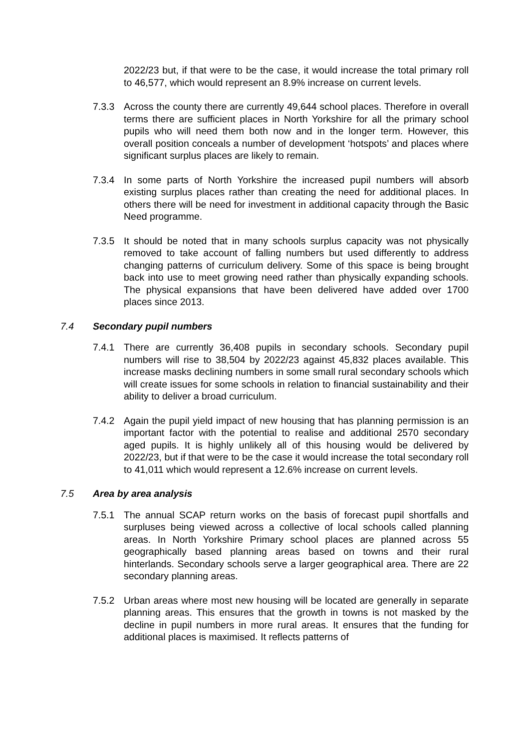2022/23 but, if that were to be the case, it would increase the total primary roll to 46,577, which would represent an 8.9% increase on current levels.
7.3.3 Across the county there are currently 49,644 school places. Therefore in overall terms there are sufficient places in North Yorkshire for all the primary school pupils who will need them both now and in the longer term. However, this overall position conceals a number of development ‘hotspots’ and places where significant surplus places are likely to remain.
7.3.4 In some parts of North Yorkshire the increased pupil numbers will absorb existing surplus places rather than creating the need for additional places. In others there will be need for investment in additional capacity through the Basic Need programme.
7.3.5 It should be noted that in many schools surplus capacity was not physically removed to take account of falling numbers but used differently to address changing patterns of curriculum delivery. Some of this space is being brought back into use to meet growing need rather than physically expanding schools. The physical expansions that have been delivered have added over 1700 places since 2013.
7.4 Secondary pupil numbers
7.4.1 There are currently 36,408 pupils in secondary schools. Secondary pupil numbers will rise to 38,504 by 2022/23 against 45,832 places available. This increase masks declining numbers in some small rural secondary schools which will create issues for some schools in relation to financial sustainability and their ability to deliver a broad curriculum.
7.4.2 Again the pupil yield impact of new housing that has planning permission is an important factor with the potential to realise and additional 2570 secondary aged pupils. It is highly unlikely all of this housing would be delivered by 2022/23, but if that were to be the case it would increase the total secondary roll to 41,011 which would represent a 12.6% increase on current levels.
7.5 Area by area analysis
7.5.1 The annual SCAP return works on the basis of forecast pupil shortfalls and surpluses being viewed across a collective of local schools called planning areas. In North Yorkshire Primary school places are planned across 55 geographically based planning areas based on towns and their rural hinterlands. Secondary schools serve a larger geographical area. There are 22 secondary planning areas.
7.5.2 Urban areas where most new housing will be located are generally in separate planning areas. This ensures that the growth in towns is not masked by the decline in pupil numbers in more rural areas. It ensures that the funding for additional places is maximised. It reflects patterns of